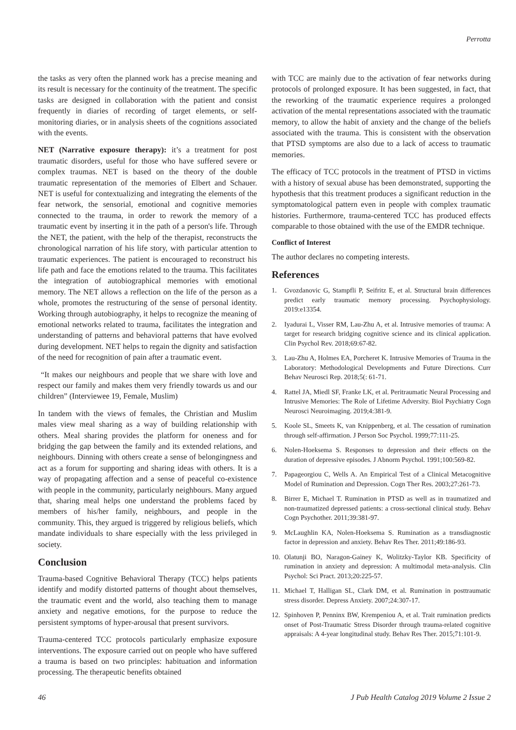Perrotta
the tasks as very often the planned work has a precise meaning and its result is necessary for the continuity of the treatment. The specific tasks are designed in collaboration with the patient and consist frequently in diaries of recording of target elements, or self-monitoring diaries, or in analysis sheets of the cognitions associated with the events.
NET (Narrative exposure therapy): it’s a treatment for post traumatic disorders, useful for those who have suffered severe or complex traumas. NET is based on the theory of the double traumatic representation of the memories of Elbert and Schauer. NET is useful for contextualizing and integrating the elements of the fear network, the sensorial, emotional and cognitive memories connected to the trauma, in order to rework the memory of a traumatic event by inserting it in the path of a person's life. Through the NET, the patient, with the help of the therapist, reconstructs the chronological narration of his life story, with particular attention to traumatic experiences. The patient is encouraged to reconstruct his life path and face the emotions related to the trauma. This facilitates the integration of autobiographical memories with emotional memory. The NET allows a reflection on the life of the person as a whole, promotes the restructuring of the sense of personal identity. Working through autobiography, it helps to recognize the meaning of emotional networks related to trauma, facilitates the integration and understanding of patterns and behavioral patterns that have evolved during development. NET helps to regain the dignity and satisfaction of the need for recognition of pain after a traumatic event.
“It makes our neighbours and people that we share with love and respect our family and makes them very friendly towards us and our children” (Interviewee 19, Female, Muslim)
In tandem with the views of females, the Christian and Muslim males view meal sharing as a way of building relationship with others. Meal sharing provides the platform for oneness and for bridging the gap between the family and its extended relations, and neighbours. Dinning with others create a sense of belongingness and act as a forum for supporting and sharing ideas with others. It is a way of propagating affection and a sense of peaceful co-existence with people in the community, particularly neighbours. Many argued that, sharing meal helps one understand the problems faced by members of his/her family, neighbours, and people in the community. This, they argued is triggered by religious beliefs, which mandate individuals to share especially with the less privileged in society.
Conclusion
Trauma-based Cognitive Behavioral Therapy (TCC) helps patients identify and modify distorted patterns of thought about themselves, the traumatic event and the world, also teaching them to manage anxiety and negative emotions, for the purpose to reduce the persistent symptoms of hyper-arousal that present survivors.
Trauma-centered TCC protocols particularly emphasize exposure interventions. The exposure carried out on people who have suffered a trauma is based on two principles: habituation and information processing. The therapeutic benefits obtained
with TCC are mainly due to the activation of fear networks during protocols of prolonged exposure. It has been suggested, in fact, that the reworking of the traumatic experience requires a prolonged activation of the mental representations associated with the traumatic memory, to allow the habit of anxiety and the change of the beliefs associated with the trauma. This is consistent with the observation that PTSD symptoms are also due to a lack of access to traumatic memories.
The efficacy of TCC protocols in the treatment of PTSD in victims with a history of sexual abuse has been demonstrated, supporting the hypothesis that this treatment produces a significant reduction in the symptomatological pattern even in people with complex traumatic histories. Furthermore, trauma-centered TCC has produced effects comparable to those obtained with the use of the EMDR technique.
Conflict of Interest
The author declares no competing interests.
References
1. Gvozdanovic G, Stampfli P, Seifritz E, et al. Structural brain differences predict early traumatic memory processing. Psychophysiology. 2019:e13354.
2. Iyadurai L, Visser RM, Lau-Zhu A, et al. Intrusive memories of trauma: A target for research bridging cognitive science and its clinical application. Clin Psychol Rev. 2018;69:67-82.
3. Lau-Zhu A, Holmes EA, Porcheret K. Intrusive Memories of Trauma in the Laboratory: Methodological Developments and Future Directions. Curr Behav Neurosci Rep. 2018;5(: 61-71.
4. Rattel JA, Miedl SF, Franke LK, et al. Peritraumatic Neural Processing and Intrusive Memories: The Role of Lifetime Adversity. Biol Psychiatry Cogn Neurosci Neuroimaging. 2019;4:381-9.
5. Koole SL, Smeets K, van Knippenberg, et al. The cessation of rumination through self-affirmation. J Person Soc Psychol. 1999;77:111-25.
6. Nolen-Hoeksema S. Responses to depression and their effects on the duration of depressive episodes. J Abnorm Psychol. 1991;100:569-82.
7. Papageorgiou C, Wells A. An Empirical Test of a Clinical Metacognitive Model of Rumination and Depression. Cogn Ther Res. 2003;27:261-73.
8. Birrer E, Michael T. Rumination in PTSD as well as in traumatized and non-traumatized depressed patients: a cross-sectional clinical study. Behav Cogn Psychother. 2011;39:381-97.
9. McLaughlin KA, Nolen-Hoeksema S. Rumination as a transdiagnostic factor in depression and anxiety. Behav Res Ther. 2011;49:186-93.
10. Olatunji BO, Naragon-Gainey K, Wolitzky-Taylor KB. Specificity of rumination in anxiety and depression: A multimodal meta-analysis. Clin Psychol: Sci Pract. 2013;20:225-57.
11. Michael T, Halligan SL, Clark DM, et al. Rumination in posttraumatic stress disorder. Depress Anxiety. 2007;24:307-17.
12. Spinhoven P, Penninx BW, Krempeniou A, et al. Trait rumination predicts onset of Post-Traumatic Stress Disorder through trauma-related cognitive appraisals: A 4-year longitudinal study. Behav Res Ther. 2015;71:101-9.
46 J Pub Health Catalog 2019 Volume 2 Issue 2